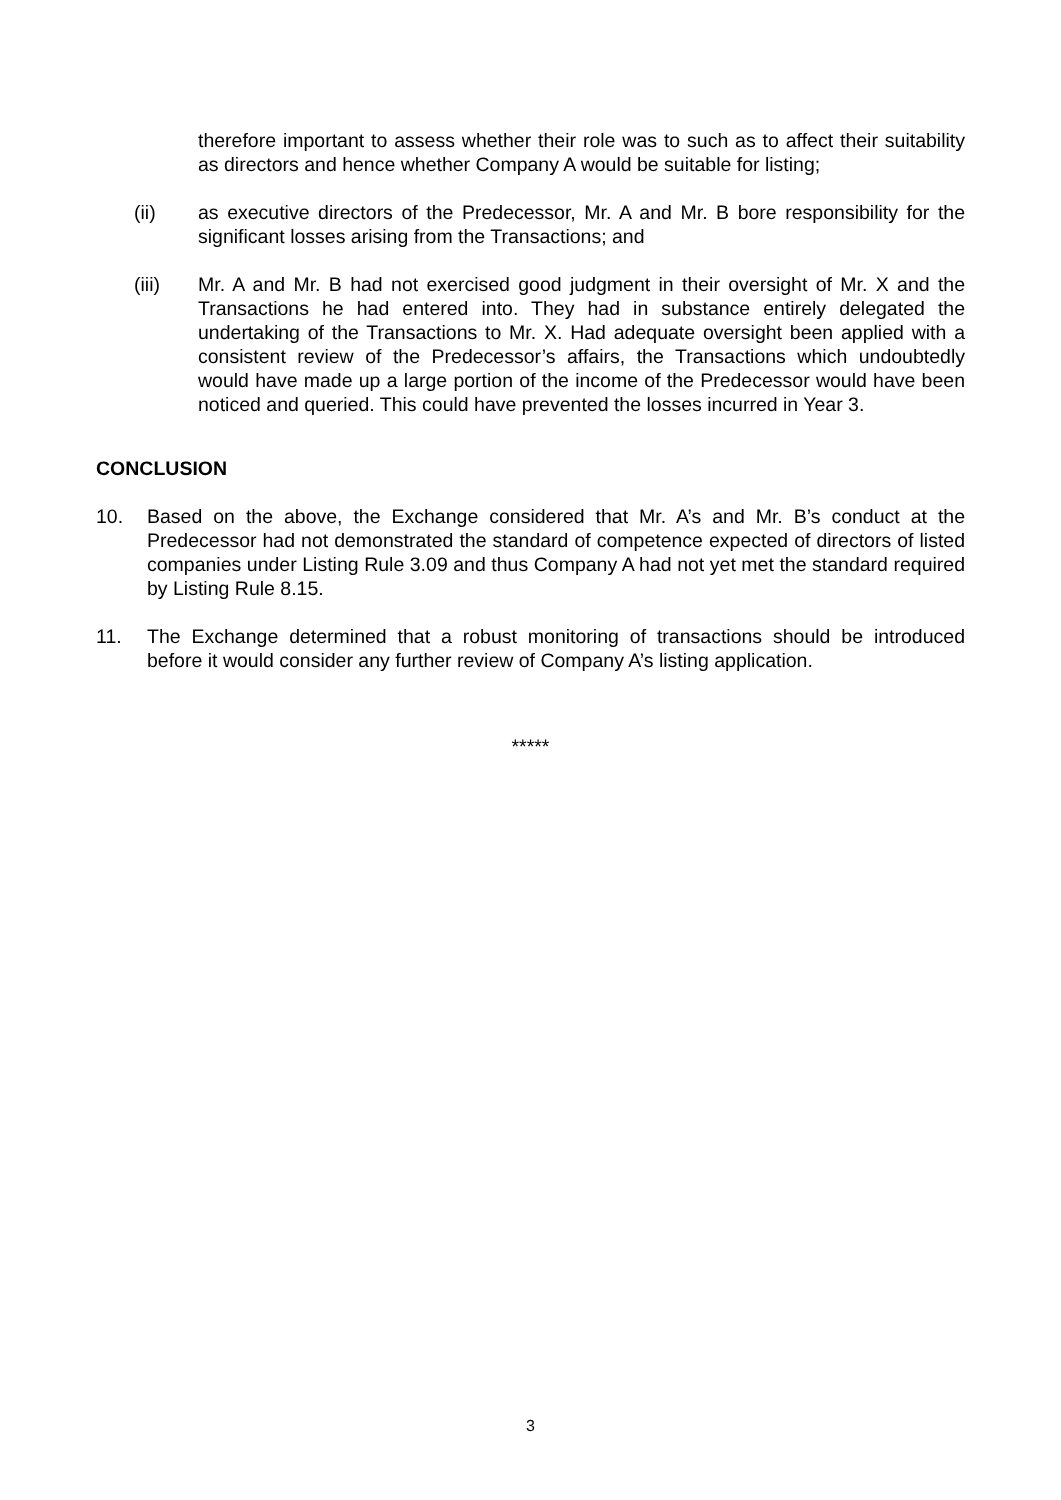therefore important to assess whether their role was to such as to affect their suitability as directors and hence whether Company A would be suitable for listing;
(ii) as executive directors of the Predecessor, Mr. A and Mr. B bore responsibility for the significant losses arising from the Transactions; and
(iii) Mr. A and Mr. B had not exercised good judgment in their oversight of Mr. X and the Transactions he had entered into. They had in substance entirely delegated the undertaking of the Transactions to Mr. X. Had adequate oversight been applied with a consistent review of the Predecessor’s affairs, the Transactions which undoubtedly would have made up a large portion of the income of the Predecessor would have been noticed and queried. This could have prevented the losses incurred in Year 3.
CONCLUSION
10. Based on the above, the Exchange considered that Mr. A’s and Mr. B’s conduct at the Predecessor had not demonstrated the standard of competence expected of directors of listed companies under Listing Rule 3.09 and thus Company A had not yet met the standard required by Listing Rule 8.15.
11. The Exchange determined that a robust monitoring of transactions should be introduced before it would consider any further review of Company A’s listing application.
*****
3